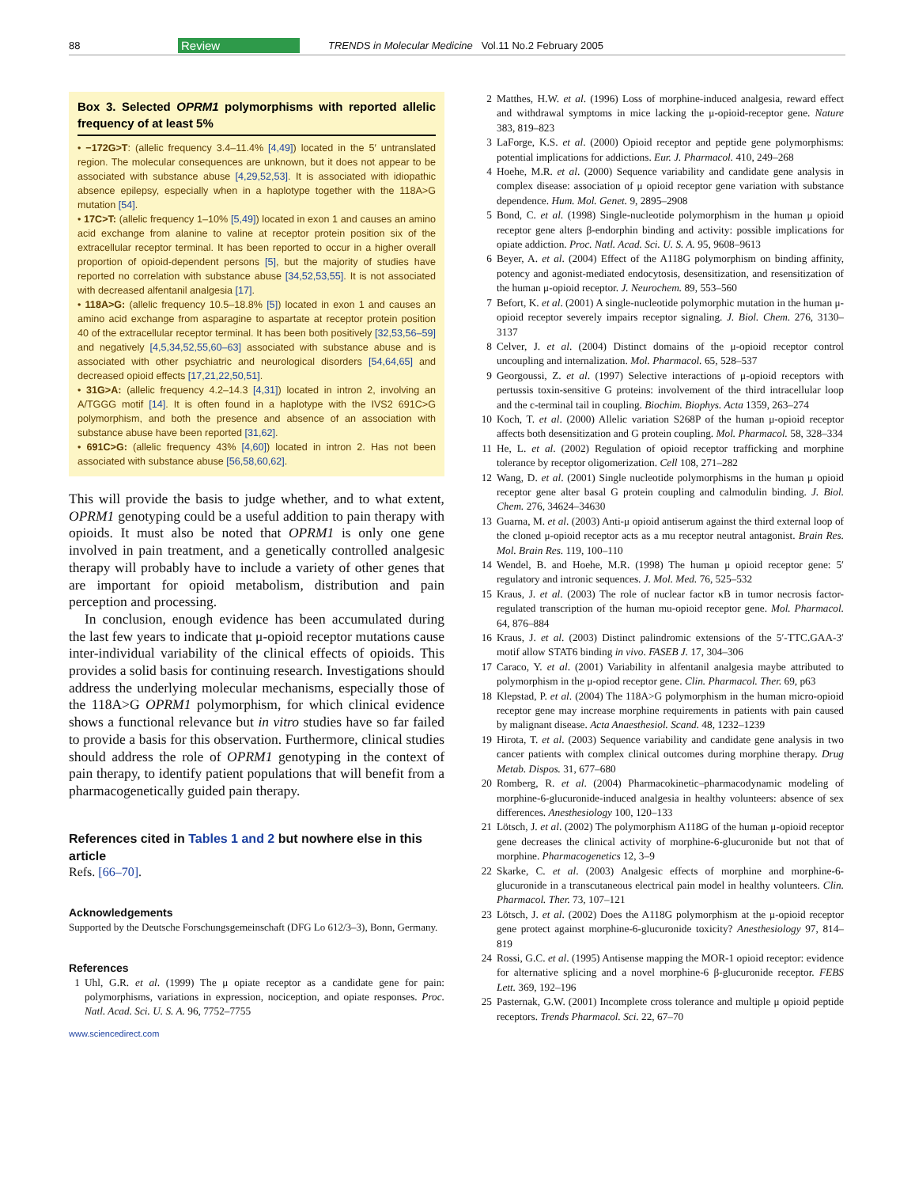88 Review TRENDS in Molecular Medicine Vol.11 No.2 February 2005
Box 3. Selected OPRM1 polymorphisms with reported allelic frequency of at least 5%
• −172G>T: (allelic frequency 3.4–11.4% [4,49]) located in the 5′ untranslated region. The molecular consequences are unknown, but it does not appear to be associated with substance abuse [4,29,52,53]. It is associated with idiopathic absence epilepsy, especially when in a haplotype together with the 118A>G mutation [54].
• 17C>T: (allelic frequency 1–10% [5,49]) located in exon 1 and causes an amino acid exchange from alanine to valine at receptor protein position six of the extracellular receptor terminal. It has been reported to occur in a higher overall proportion of opioid-dependent persons [5], but the majority of studies have reported no correlation with substance abuse [34,52,53,55]. It is not associated with decreased alfentanil analgesia [17].
• 118A>G: (allelic frequency 10.5–18.8% [5]) located in exon 1 and causes an amino acid exchange from asparagine to aspartate at receptor protein position 40 of the extracellular receptor terminal. It has been both positively [32,53,56–59] and negatively [4,5,34,52,55,60–63] associated with substance abuse and is associated with other psychiatric and neurological disorders [54,64,65] and decreased opioid effects [17,21,22,50,51].
• 31G>A: (allelic frequency 4.2–14.3 [4,31]) located in intron 2, involving an A/TGGG motif [14]. It is often found in a haplotype with the IVS2 691C>G polymorphism, and both the presence and absence of an association with substance abuse have been reported [31,62].
• 691C>G: (allelic frequency 43% [4,60]) located in intron 2. Has not been associated with substance abuse [56,58,60,62].
This will provide the basis to judge whether, and to what extent, OPRM1 genotyping could be a useful addition to pain therapy with opioids. It must also be noted that OPRM1 is only one gene involved in pain treatment, and a genetically controlled analgesic therapy will probably have to include a variety of other genes that are important for opioid metabolism, distribution and pain perception and processing.
In conclusion, enough evidence has been accumulated during the last few years to indicate that μ-opioid receptor mutations cause inter-individual variability of the clinical effects of opioids. This provides a solid basis for continuing research. Investigations should address the underlying molecular mechanisms, especially those of the 118A>G OPRM1 polymorphism, for which clinical evidence shows a functional relevance but in vitro studies have so far failed to provide a basis for this observation. Furthermore, clinical studies should address the role of OPRM1 genotyping in the context of pain therapy, to identify patient populations that will benefit from a pharmacogenetically guided pain therapy.
References cited in Tables 1 and 2 but nowhere else in this article
Refs. [66–70].
Acknowledgements
Supported by the Deutsche Forschungsgemeinschaft (DFG Lo 612/3–3), Bonn, Germany.
References
1 Uhl, G.R. et al. (1999) The μ opiate receptor as a candidate gene for pain: polymorphisms, variations in expression, nociception, and opiate responses. Proc. Natl. Acad. Sci. U. S. A. 96, 7752–7755
www.sciencedirect.com
2 Matthes, H.W. et al. (1996) Loss of morphine-induced analgesia, reward effect and withdrawal symptoms in mice lacking the μ-opioid-receptor gene. Nature 383, 819–823
3 LaForge, K.S. et al. (2000) Opioid receptor and peptide gene polymorphisms: potential implications for addictions. Eur. J. Pharmacol. 410, 249–268
4 Hoehe, M.R. et al. (2000) Sequence variability and candidate gene analysis in complex disease: association of μ opioid receptor gene variation with substance dependence. Hum. Mol. Genet. 9, 2895–2908
5 Bond, C. et al. (1998) Single-nucleotide polymorphism in the human μ opioid receptor gene alters β-endorphin binding and activity: possible implications for opiate addiction. Proc. Natl. Acad. Sci. U. S. A. 95, 9608–9613
6 Beyer, A. et al. (2004) Effect of the A118G polymorphism on binding affinity, potency and agonist-mediated endocytosis, desensitization, and resensitization of the human μ-opioid receptor. J. Neurochem. 89, 553–560
7 Befort, K. et al. (2001) A single-nucleotide polymorphic mutation in the human μ-opioid receptor severely impairs receptor signaling. J. Biol. Chem. 276, 3130–3137
8 Celver, J. et al. (2004) Distinct domains of the μ-opioid receptor control uncoupling and internalization. Mol. Pharmacol. 65, 528–537
9 Georgoussi, Z. et al. (1997) Selective interactions of μ-opioid receptors with pertussis toxin-sensitive G proteins: involvement of the third intracellular loop and the c-terminal tail in coupling. Biochim. Biophys. Acta 1359, 263–274
10 Koch, T. et al. (2000) Allelic variation S268P of the human μ-opioid receptor affects both desensitization and G protein coupling. Mol. Pharmacol. 58, 328–334
11 He, L. et al. (2002) Regulation of opioid receptor trafficking and morphine tolerance by receptor oligomerization. Cell 108, 271–282
12 Wang, D. et al. (2001) Single nucleotide polymorphisms in the human μ opioid receptor gene alter basal G protein coupling and calmodulin binding. J. Biol. Chem. 276, 34624–34630
13 Guarna, M. et al. (2003) Anti-μ opioid antiserum against the third external loop of the cloned μ-opioid receptor acts as a mu receptor neutral antagonist. Brain Res. Mol. Brain Res. 119, 100–110
14 Wendel, B. and Hoehe, M.R. (1998) The human μ opioid receptor gene: 5′ regulatory and intronic sequences. J. Mol. Med. 76, 525–532
15 Kraus, J. et al. (2003) The role of nuclear factor κB in tumor necrosis factor-regulated transcription of the human mu-opioid receptor gene. Mol. Pharmacol. 64, 876–884
16 Kraus, J. et al. (2003) Distinct palindromic extensions of the 5′-TTC.GAA-3′ motif allow STAT6 binding in vivo. FASEB J. 17, 304–306
17 Caraco, Y. et al. (2001) Variability in alfentanil analgesia maybe attributed to polymorphism in the μ-opiod receptor gene. Clin. Pharmacol. Ther. 69, p63
18 Klepstad, P. et al. (2004) The 118A>G polymorphism in the human micro-opioid receptor gene may increase morphine requirements in patients with pain caused by malignant disease. Acta Anaesthesiol. Scand. 48, 1232–1239
19 Hirota, T. et al. (2003) Sequence variability and candidate gene analysis in two cancer patients with complex clinical outcomes during morphine therapy. Drug Metab. Dispos. 31, 677–680
20 Romberg, R. et al. (2004) Pharmacokinetic–pharmacodynamic modeling of morphine-6-glucuronide-induced analgesia in healthy volunteers: absence of sex differences. Anesthesiology 100, 120–133
21 Lötsch, J. et al. (2002) The polymorphism A118G of the human μ-opioid receptor gene decreases the clinical activity of morphine-6-glucuronide but not that of morphine. Pharmacogenetics 12, 3–9
22 Skarke, C. et al. (2003) Analgesic effects of morphine and morphine-6-glucuronide in a transcutaneous electrical pain model in healthy volunteers. Clin. Pharmacol. Ther. 73, 107–121
23 Lötsch, J. et al. (2002) Does the A118G polymorphism at the μ-opioid receptor gene protect against morphine-6-glucuronide toxicity? Anesthesiology 97, 814–819
24 Rossi, G.C. et al. (1995) Antisense mapping the MOR-1 opioid receptor: evidence for alternative splicing and a novel morphine-6 β-glucuronide receptor. FEBS Lett. 369, 192–196
25 Pasternak, G.W. (2001) Incomplete cross tolerance and multiple μ opioid peptide receptors. Trends Pharmacol. Sci. 22, 67–70